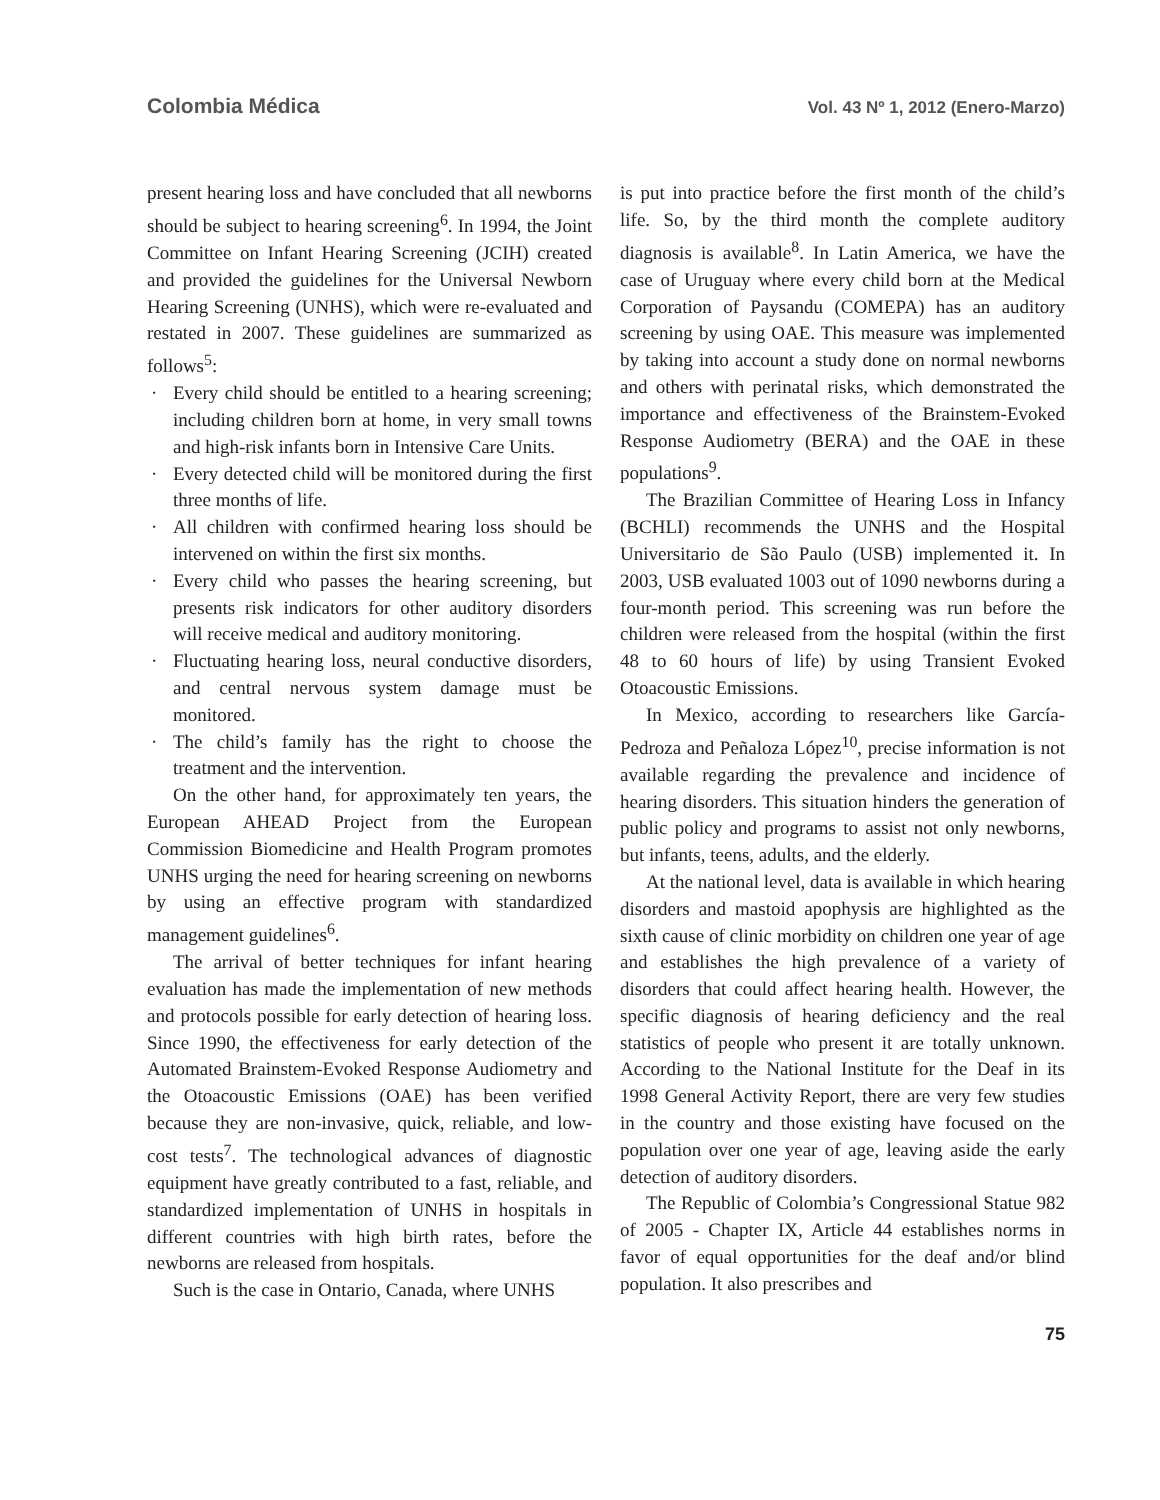Colombia Médica
Vol. 43 Nº 1, 2012 (Enero-Marzo)
present hearing loss and have concluded that all newborns should be subject to hearing screening<sup>6</sup>. In 1994, the Joint Committee on Infant Hearing Screening (JCIH) created and provided the guidelines for the Universal Newborn Hearing Screening (UNHS), which were re-evaluated and restated in 2007. These guidelines are summarized as follows<sup>5</sup>:
· Every child should be entitled to a hearing screening; including children born at home, in very small towns and high-risk infants born in Intensive Care Units.
· Every detected child will be monitored during the first three months of life.
· All children with confirmed hearing loss should be intervened on within the first six months.
· Every child who passes the hearing screening, but presents risk indicators for other auditory disorders will receive medical and auditory monitoring.
· Fluctuating hearing loss, neural conductive disorders, and central nervous system damage must be monitored.
· The child’s family has the right to choose the treatment and the intervention.
On the other hand, for approximately ten years, the European AHEAD Project from the European Commission Biomedicine and Health Program promotes UNHS urging the need for hearing screening on newborns by using an effective program with standardized management guidelines<sup>6</sup>.
The arrival of better techniques for infant hearing evaluation has made the implementation of new methods and protocols possible for early detection of hearing loss. Since 1990, the effectiveness for early detection of the Automated Brainstem-Evoked Response Audiometry and the Otoacoustic Emissions (OAE) has been verified because they are non-invasive, quick, reliable, and low-cost tests<sup>7</sup>. The technological advances of diagnostic equipment have greatly contributed to a fast, reliable, and standardized implementation of UNHS in hospitals in different countries with high birth rates, before the newborns are released from hospitals.
Such is the case in Ontario, Canada, where UNHS
is put into practice before the first month of the child’s life. So, by the third month the complete auditory diagnosis is available<sup>8</sup>. In Latin America, we have the case of Uruguay where every child born at the Medical Corporation of Paysandu (COMEPA) has an auditory screening by using OAE. This measure was implemented by taking into account a study done on normal newborns and others with perinatal risks, which demonstrated the importance and effectiveness of the Brainstem-Evoked Response Audiometry (BERA) and the OAE in these populations<sup>9</sup>.
The Brazilian Committee of Hearing Loss in Infancy (BCHLI) recommends the UNHS and the Hospital Universitario de São Paulo (USB) implemented it. In 2003, USB evaluated 1003 out of 1090 newborns during a four-month period. This screening was run before the children were released from the hospital (within the first 48 to 60 hours of life) by using Transient Evoked Otoacoustic Emissions.
In Mexico, according to researchers like García-Pedroza and Peñaloza López<sup>10</sup>, precise information is not available regarding the prevalence and incidence of hearing disorders. This situation hinders the generation of public policy and programs to assist not only newborns, but infants, teens, adults, and the elderly.
At the national level, data is available in which hearing disorders and mastoid apophysis are highlighted as the sixth cause of clinic morbidity on children one year of age and establishes the high prevalence of a variety of disorders that could affect hearing health. However, the specific diagnosis of hearing deficiency and the real statistics of people who present it are totally unknown. According to the National Institute for the Deaf in its 1998 General Activity Report, there are very few studies in the country and those existing have focused on the population over one year of age, leaving aside the early detection of auditory disorders.
The Republic of Colombia’s Congressional Statue 982 of 2005 - Chapter IX, Article 44 establishes norms in favor of equal opportunities for the deaf and/or blind population. It also prescribes and
75